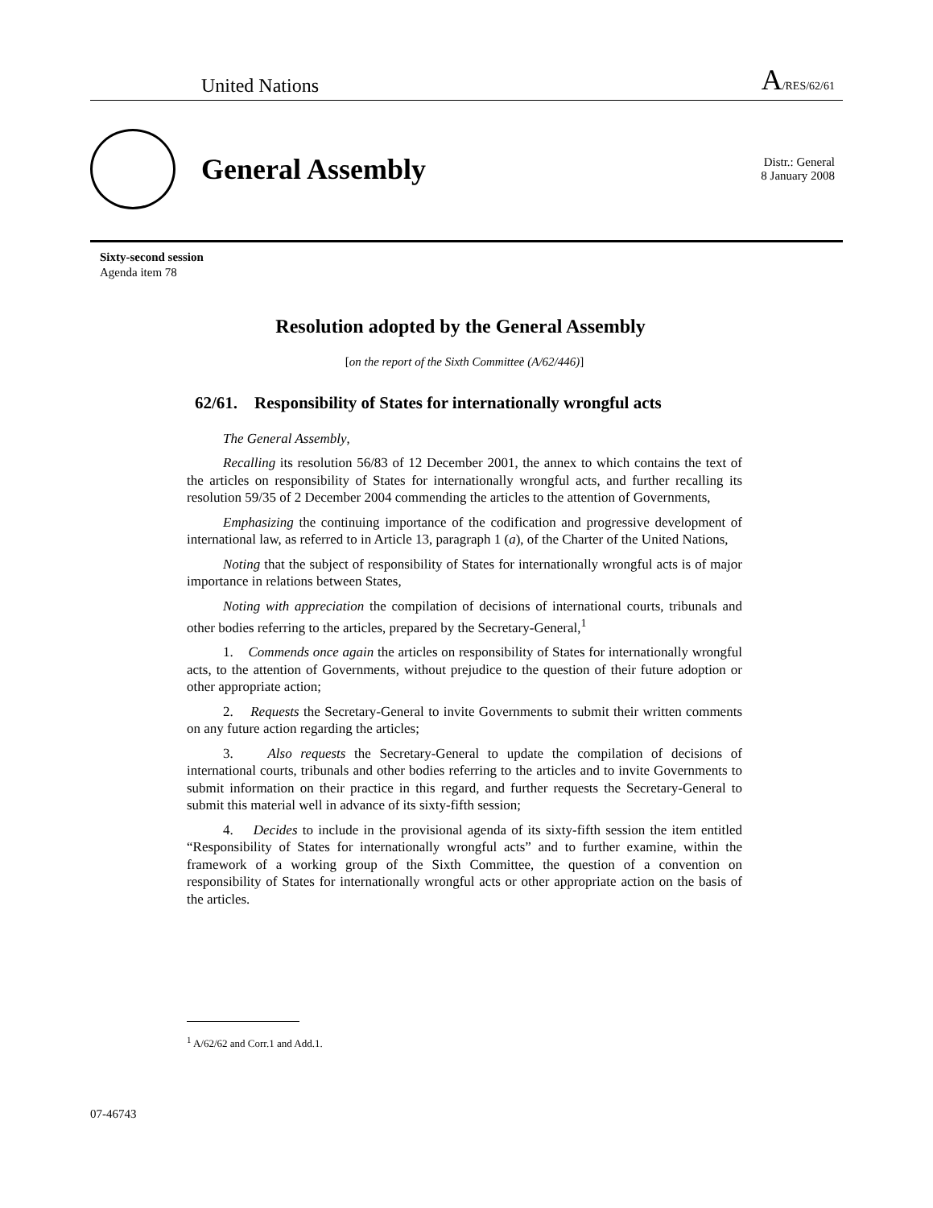United Nations A/RES/62/61
General Assembly
Distr.: General
8 January 2008
Sixty-second session
Agenda item 78
Resolution adopted by the General Assembly
[on the report of the Sixth Committee (A/62/446)]
62/61. Responsibility of States for internationally wrongful acts
The General Assembly,
Recalling its resolution 56/83 of 12 December 2001, the annex to which contains the text of the articles on responsibility of States for internationally wrongful acts, and further recalling its resolution 59/35 of 2 December 2004 commending the articles to the attention of Governments,
Emphasizing the continuing importance of the codification and progressive development of international law, as referred to in Article 13, paragraph 1 (a), of the Charter of the United Nations,
Noting that the subject of responsibility of States for internationally wrongful acts is of major importance in relations between States,
Noting with appreciation the compilation of decisions of international courts, tribunals and other bodies referring to the articles, prepared by the Secretary-General,<sup>1</sup>
1. Commends once again the articles on responsibility of States for internationally wrongful acts, to the attention of Governments, without prejudice to the question of their future adoption or other appropriate action;
2. Requests the Secretary-General to invite Governments to submit their written comments on any future action regarding the articles;
3. Also requests the Secretary-General to update the compilation of decisions of international courts, tribunals and other bodies referring to the articles and to invite Governments to submit information on their practice in this regard, and further requests the Secretary-General to submit this material well in advance of its sixty-fifth session;
4. Decides to include in the provisional agenda of its sixty-fifth session the item entitled “Responsibility of States for internationally wrongful acts” and to further examine, within the framework of a working group of the Sixth Committee, the question of a convention on responsibility of States for internationally wrongful acts or other appropriate action on the basis of the articles.
<sup>1</sup> A/62/62 and Corr.1 and Add.1.
07-46743